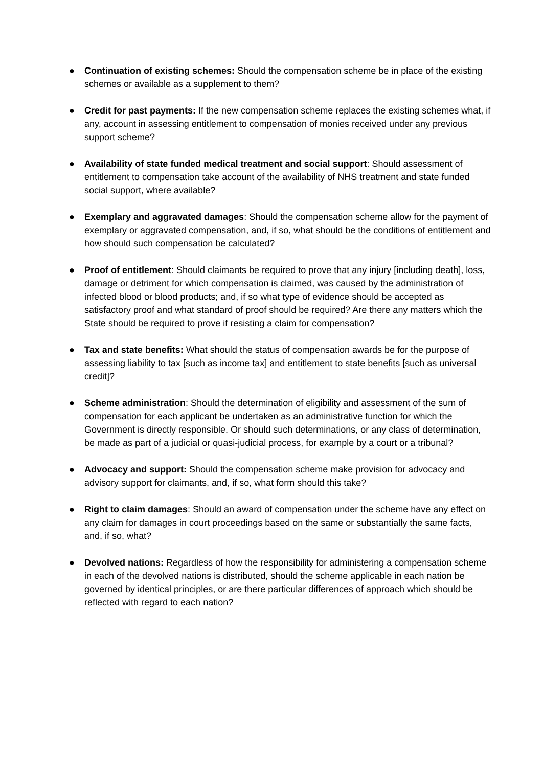● Continuation of existing schemes: Should the compensation scheme be in place of the existing schemes or available as a supplement to them?
● Credit for past payments: If the new compensation scheme replaces the existing schemes what, if any, account in assessing entitlement to compensation of monies received under any previous support scheme?
● Availability of state funded medical treatment and social support: Should assessment of entitlement to compensation take account of the availability of NHS treatment and state funded social support, where available?
● Exemplary and aggravated damages: Should the compensation scheme allow for the payment of exemplary or aggravated compensation, and, if so, what should be the conditions of entitlement and how should such compensation be calculated?
● Proof of entitlement: Should claimants be required to prove that any injury [including death], loss, damage or detriment for which compensation is claimed, was caused by the administration of infected blood or blood products; and, if so what type of evidence should be accepted as satisfactory proof and what standard of proof should be required? Are there any matters which the State should be required to prove if resisting a claim for compensation?
● Tax and state benefits: What should the status of compensation awards be for the purpose of assessing liability to tax [such as income tax] and entitlement to state benefits [such as universal credit]?
● Scheme administration: Should the determination of eligibility and assessment of the sum of compensation for each applicant be undertaken as an administrative function for which the Government is directly responsible. Or should such determinations, or any class of determination, be made as part of a judicial or quasi-judicial process, for example by a court or a tribunal?
● Advocacy and support: Should the compensation scheme make provision for advocacy and advisory support for claimants, and, if so, what form should this take?
● Right to claim damages: Should an award of compensation under the scheme have any effect on any claim for damages in court proceedings based on the same or substantially the same facts, and, if so, what?
● Devolved nations: Regardless of how the responsibility for administering a compensation scheme in each of the devolved nations is distributed, should the scheme applicable in each nation be governed by identical principles, or are there particular differences of approach which should be reflected with regard to each nation?